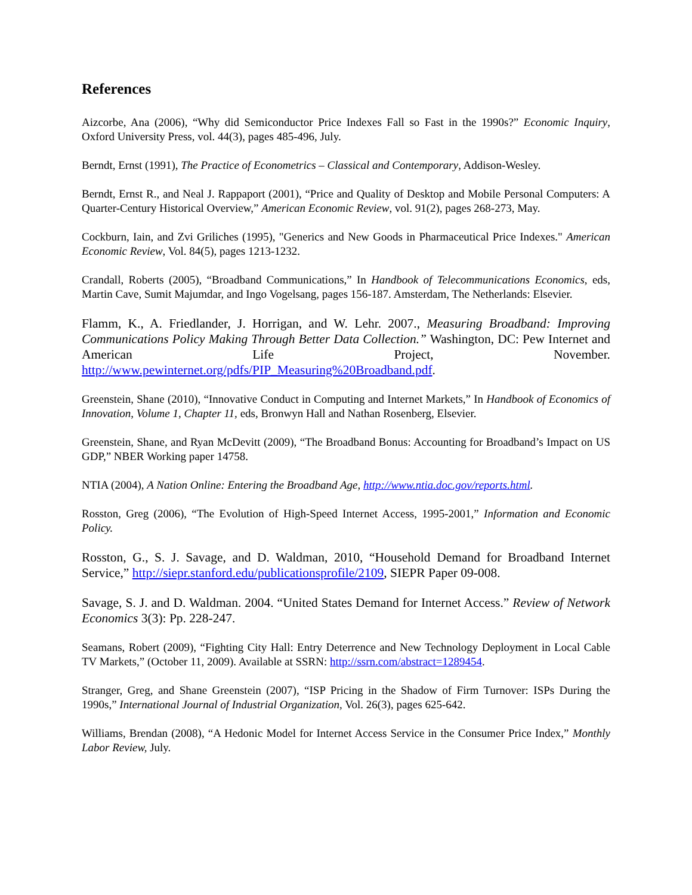References
Aizcorbe, Ana (2006), “Why did Semiconductor Price Indexes Fall so Fast in the 1990s?” Economic Inquiry, Oxford University Press, vol. 44(3), pages 485-496, July.
Berndt, Ernst (1991), The Practice of Econometrics – Classical and Contemporary, Addison-Wesley.
Berndt, Ernst R., and Neal J. Rappaport (2001), “Price and Quality of Desktop and Mobile Personal Computers: A Quarter-Century Historical Overview,” American Economic Review, vol. 91(2), pages 268-273, May.
Cockburn, Iain, and Zvi Griliches (1995), "Generics and New Goods in Pharmaceutical Price Indexes." American Economic Review, Vol. 84(5), pages 1213-1232.
Crandall, Roberts (2005), “Broadband Communications,” In Handbook of Telecommunications Economics, eds, Martin Cave, Sumit Majumdar, and Ingo Vogelsang, pages 156-187. Amsterdam, The Netherlands: Elsevier.
Flamm, K., A. Friedlander, J. Horrigan, and W. Lehr. 2007., Measuring Broadband: Improving Communications Policy Making Through Better Data Collection.” Washington, DC: Pew Internet and American Life Project, November. http://www.pewinternet.org/pdfs/PIP_Measuring%20Broadband.pdf.
Greenstein, Shane (2010), “Innovative Conduct in Computing and Internet Markets,” In Handbook of Economics of Innovation, Volume 1, Chapter 11, eds, Bronwyn Hall and Nathan Rosenberg, Elsevier.
Greenstein, Shane, and Ryan McDevitt (2009), “The Broadband Bonus: Accounting for Broadband’s Impact on US GDP,” NBER Working paper 14758.
NTIA (2004), A Nation Online: Entering the Broadband Age, http://www.ntia.doc.gov/reports.html.
Rosston, Greg (2006), “The Evolution of High-Speed Internet Access, 1995-2001,” Information and Economic Policy.
Rosston, G., S. J. Savage, and D. Waldman, 2010, “Household Demand for Broadband Internet Service,” http://siepr.stanford.edu/publicationsprofile/2109, SIEPR Paper 09-008.
Savage, S. J. and D. Waldman. 2004. “United States Demand for Internet Access.” Review of Network Economics 3(3): Pp. 228-247.
Seamans, Robert (2009), “Fighting City Hall: Entry Deterrence and New Technology Deployment in Local Cable TV Markets,” (October 11, 2009). Available at SSRN: http://ssrn.com/abstract=1289454.
Stranger, Greg, and Shane Greenstein (2007), “ISP Pricing in the Shadow of Firm Turnover: ISPs During the 1990s,” International Journal of Industrial Organization, Vol. 26(3), pages 625-642.
Williams, Brendan (2008), “A Hedonic Model for Internet Access Service in the Consumer Price Index,” Monthly Labor Review, July.